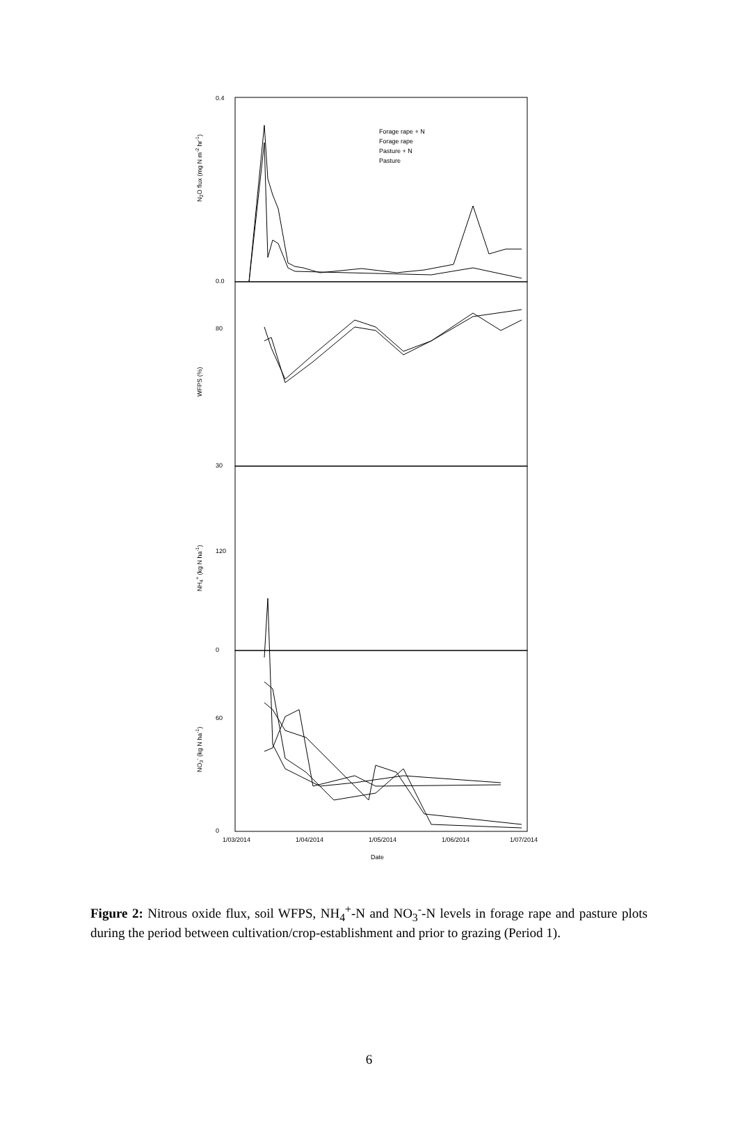0.4
0.0
80
30
120
0
60
0
N2O flux (mg N m-2 hr-1)
WFPS (%)
NH4+ (kg N ha-1)
NO3- (kg N ha-1)
1/03/2014
1/04/2014
1/05/2014
1/06/2014
1/07/2014
Date
Forage rape + N
Forage rape
Pasture + N
Pasture
Figure 2: Nitrous oxide flux, soil WFPS, NH<sub>4</sub><sup>+</sup>-N and NO<sub>3</sub><sup>-</sup>-N levels in forage rape and pasture plots during the period between cultivation/crop-establishment and prior to grazing (Period 1).
6